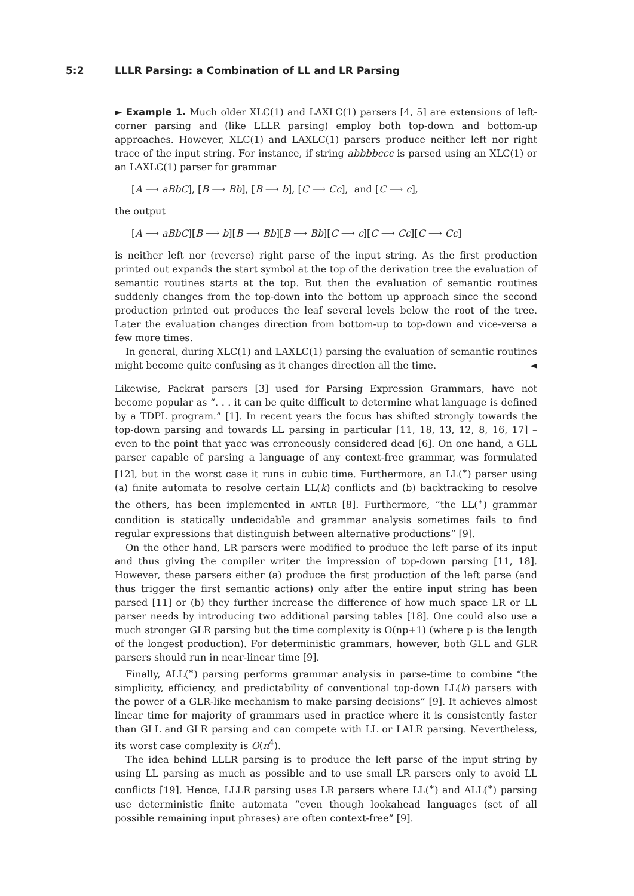5:2 LLLR Parsing: a Combination of LL and LR Parsing
► Example 1. Much older XLC(1) and LAXLC(1) parsers [4, 5] are extensions of left-corner parsing and (like LLLR parsing) employ both top-down and bottom-up approaches. However, XLC(1) and LAXLC(1) parsers produce neither left nor right trace of the input string. For instance, if string abbbbccc is parsed using an XLC(1) or an LAXLC(1) parser for grammar
[A ⟶ aBbC], [B ⟶ Bb], [B ⟶ b], [C ⟶ Cc], and [C ⟶ c],
the output
[A ⟶ aBbC][B ⟶ b][B ⟶ Bb][B ⟶ Bb][C ⟶ c][C ⟶ Cc][C ⟶ Cc]
is neither left nor (reverse) right parse of the input string. As the first production printed out expands the start symbol at the top of the derivation tree the evaluation of semantic routines starts at the top. But then the evaluation of semantic routines suddenly changes from the top-down into the bottom up approach since the second production printed out produces the leaf several levels below the root of the tree. Later the evaluation changes direction from bottom-up to top-down and vice-versa a few more times.
In general, during XLC(1) and LAXLC(1) parsing the evaluation of semantic routines might become quite confusing as it changes direction all the time. ◄
Likewise, Packrat parsers [3] used for Parsing Expression Grammars, have not become popular as “. . . it can be quite difficult to determine what language is defined by a TDPL program.” [1]. In recent years the focus has shifted strongly towards the top-down parsing and towards LL parsing in particular [11, 18, 13, 12, 8, 16, 17] – even to the point that yacc was erroneously considered dead [6]. On one hand, a GLL parser capable of parsing a language of any context-free grammar, was formulated [12], but in the worst case it runs in cubic time. Furthermore, an LL(<sup>∗</sup>) parser using (a) finite automata to resolve certain LL(k) conflicts and (b) backtracking to resolve the others, has been implemented in ANTLR [8]. Furthermore, “the LL(<sup>∗</sup>) grammar condition is statically undecidable and grammar analysis sometimes fails to find regular expressions that distinguish between alternative productions” [9].
On the other hand, LR parsers were modified to produce the left parse of its input and thus giving the compiler writer the impression of top-down parsing [11, 18]. However, these parsers either (a) produce the first production of the left parse (and thus trigger the first semantic actions) only after the entire input string has been parsed [11] or (b) they further increase the difference of how much space LR or LL parser needs by introducing two additional parsing tables [18]. One could also use a much stronger GLR parsing but the time complexity is O(np+1) (where p is the length of the longest production). For deterministic grammars, however, both GLL and GLR parsers should run in near-linear time [9].
Finally, ALL(<sup>∗</sup>) parsing performs grammar analysis in parse-time to combine “the simplicity, efficiency, and predictability of conventional top-down LL(k) parsers with the power of a GLR-like mechanism to make parsing decisions” [9]. It achieves almost linear time for majority of grammars used in practice where it is consistently faster than GLL and GLR parsing and can compete with LL or LALR parsing. Nevertheless, its worst case complexity is O(n<sup>4</sup>).
The idea behind LLLR parsing is to produce the left parse of the input string by using LL parsing as much as possible and to use small LR parsers only to avoid LL conflicts [19]. Hence, LLLR parsing uses LR parsers where LL(<sup>∗</sup>) and ALL(<sup>∗</sup>) parsing use deterministic finite automata “even though lookahead languages (set of all possible remaining input phrases) are often context-free” [9].